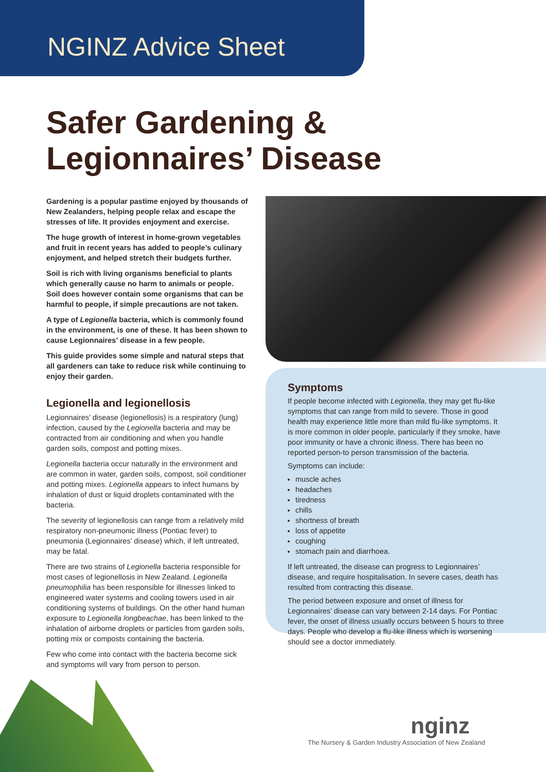NGINZ Advice Sheet
Safer Gardening &
Legionnaires’ Disease
Gardening is a popular pastime enjoyed by thousands of New Zealanders, helping people relax and escape the stresses of life. It provides enjoyment and exercise.
The huge growth of interest in home-grown vegetables and fruit in recent years has added to people’s culinary enjoyment, and helped stretch their budgets further.
Soil is rich with living organisms beneficial to plants which generally cause no harm to animals or people. Soil does however contain some organisms that can be harmful to people, if simple precautions are not taken.
A type of Legionella bacteria, which is commonly found in the environment, is one of these. It has been shown to cause Legionnaires’ disease in a few people.
This guide provides some simple and natural steps that all gardeners can take to reduce risk while continuing to enjoy their garden.
Legionella and legionellosis
Legionnaires’ disease (legionellosis) is a respiratory (lung) infection, caused by the Legionella bacteria and may be contracted from air conditioning and when you handle garden soils, compost and potting mixes.
Legionella bacteria occur naturally in the environment and are common in water, garden soils, compost, soil conditioner and potting mixes. Legionella appears to infect humans by inhalation of dust or liquid droplets contaminated with the bacteria.
The severity of legionellosis can range from a relatively mild respiratory non-pneumonic illness (Pontiac fever) to pneumonia (Legionnaires’ disease) which, if left untreated, may be fatal.
There are two strains of Legionella bacteria responsible for most cases of legionellosis in New Zealand. Legionella pneumophilia has been responsible for illnesses linked to engineered water systems and cooling towers used in air conditioning systems of buildings. On the other hand human exposure to Legionella longbeachae, has been linked to the inhalation of airborne droplets or particles from garden soils, potting mix or composts containing the bacteria.
Few who come into contact with the bacteria become sick and symptoms will vary from person to person.
Symptoms
If people become infected with Legionella, they may get flu-like symptoms that can range from mild to severe. Those in good health may experience little more than mild flu-like symptoms. It is more common in older people, particularly if they smoke, have poor immunity or have a chronic illness. There has been no reported person-to person transmission of the bacteria.
Symptoms can include:
muscle aches
headaches
tiredness
chills
shortness of breath
loss of appetite
coughing
stomach pain and diarrhoea.
If left untreated, the disease can progress to Legionnaires’ disease, and require hospitalisation. In severe cases, death has resulted from contracting this disease.
The period between exposure and onset of illness for Legionnaires’ disease can vary between 2-14 days. For Pontiac fever, the onset of illness usually occurs between 5 hours to three days. People who develop a flu-like illness which is worsening should see a doctor immediately.
nginz
The Nursery & Garden Industry Association of New Zealand